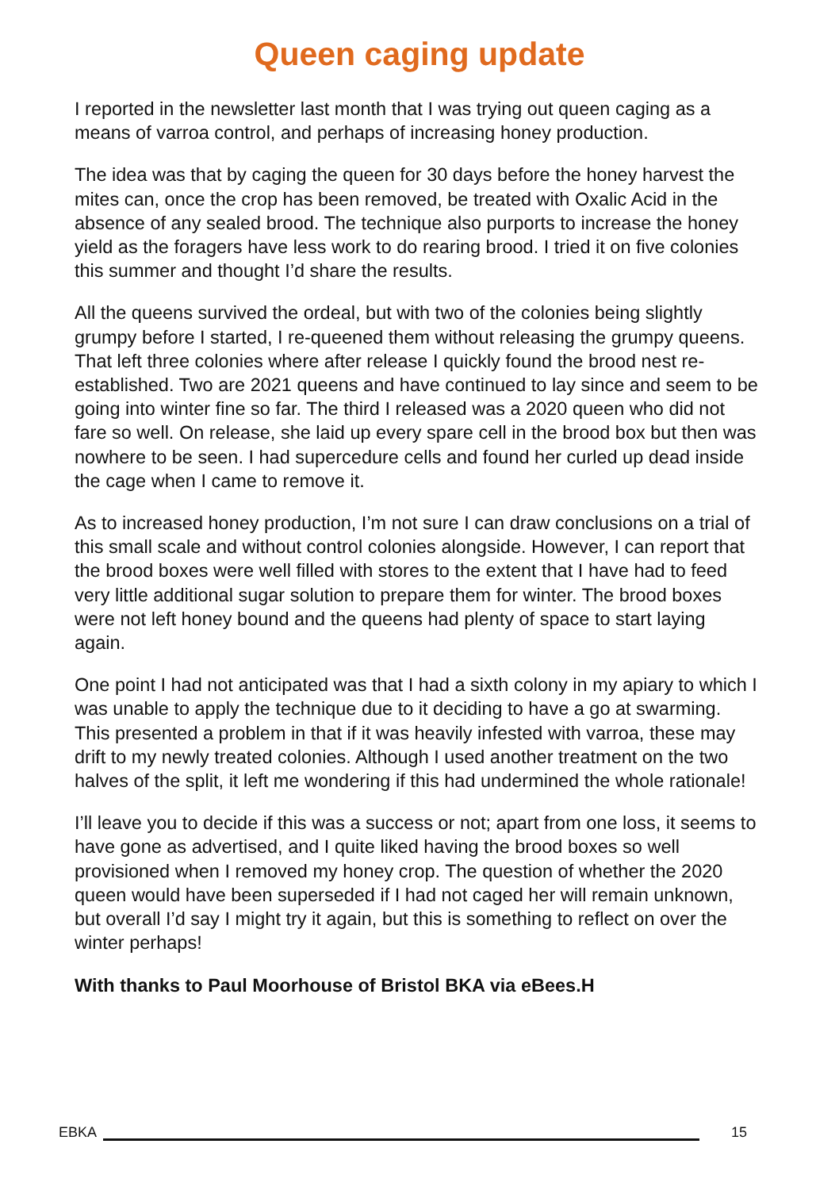Queen caging update
I reported in the newsletter last month that I was trying out queen caging as a means of varroa control, and perhaps of increasing honey production.
The idea was that by caging the queen for 30 days before the honey harvest the mites can, once the crop has been removed, be treated with Oxalic Acid in the absence of any sealed brood. The technique also purports to increase the honey yield as the foragers have less work to do rearing brood. I tried it on five colonies this summer and thought I’d share the results.
All the queens survived the ordeal, but with two of the colonies being slightly grumpy before I started, I re-queened them without releasing the grumpy queens. That left three colonies where after release I quickly found the brood nest re-established. Two are 2021 queens and have continued to lay since and seem to be going into winter fine so far. The third I released was a 2020 queen who did not fare so well. On release, she laid up every spare cell in the brood box but then was nowhere to be seen. I had supercedure cells and found her curled up dead inside the cage when I came to remove it.
As to increased honey production, I’m not sure I can draw conclusions on a trial of this small scale and without control colonies alongside. However, I can report that the brood boxes were well filled with stores to the extent that I have had to feed very little additional sugar solution to prepare them for winter. The brood boxes were not left honey bound and the queens had plenty of space to start laying again.
One point I had not anticipated was that I had a sixth colony in my apiary to which I was unable to apply the technique due to it deciding to have a go at swarming. This presented a problem in that if it was heavily infested with varroa, these may drift to my newly treated colonies. Although I used another treatment on the two halves of the split, it left me wondering if this had undermined the whole rationale!
I’ll leave you to decide if this was a success or not; apart from one loss, it seems to have gone as advertised, and I quite liked having the brood boxes so well provisioned when I removed my honey crop. The question of whether the 2020 queen would have been superseded if I had not caged her will remain unknown, but overall I’d say I might try it again, but this is something to reflect on over the winter perhaps!
With thanks to Paul Moorhouse of Bristol BKA via eBees.H
EBKA
15